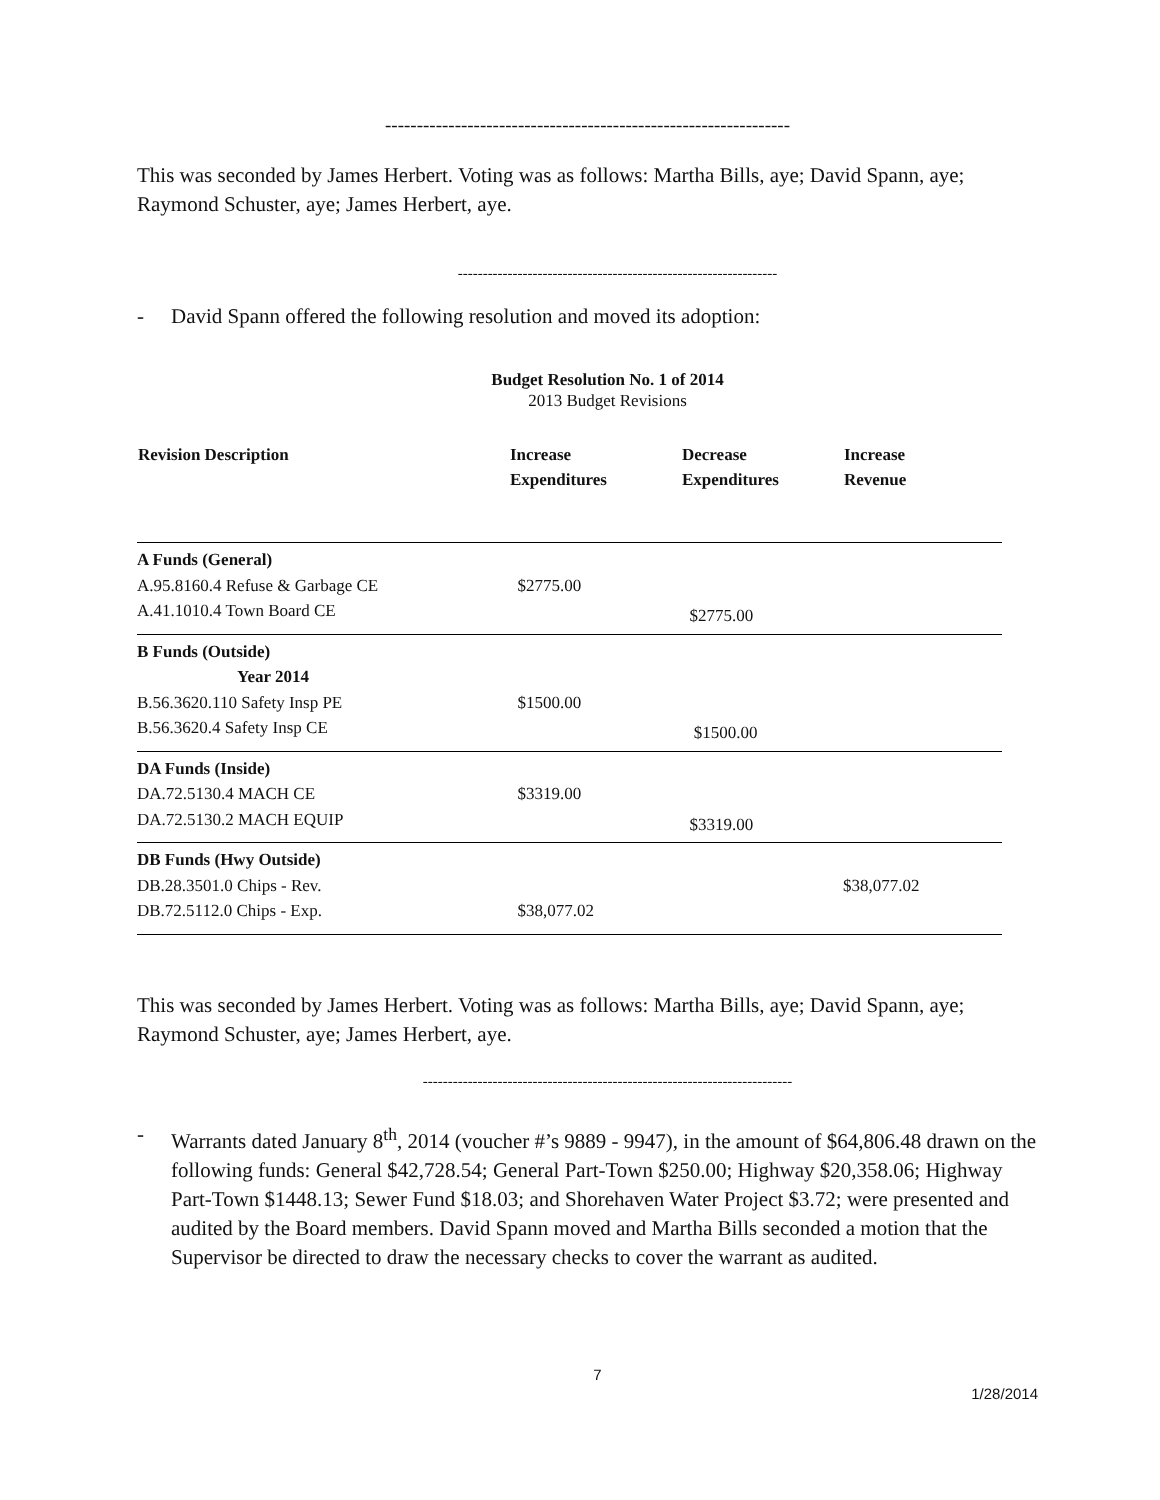----------------------------------------------------------------
This was seconded by James Herbert. Voting was as follows: Martha Bills, aye; David Spann, aye; Raymond Schuster, aye; James Herbert, aye.
----------------------------------------------------------------
- David Spann offered the following resolution and moved its adoption:
Budget Resolution No. 1 of 2014
2013 Budget Revisions
| Revision Description | Increase Expenditures | Decrease Expenditures | Increase Revenue |
| --- | --- | --- | --- |
| A Funds (General) | | | |
| A.95.8160.4 Refuse & Garbage CE | $2775.00 | | |
| A.41.1010.4 Town Board CE | | $2775.00 | |
| B Funds (Outside) | | | |
| Year 2014 | | | |
| B.56.3620.110 Safety Insp PE | $1500.00 | | |
| B.56.3620.4 Safety Insp CE | | $1500.00 | |
| DA Funds (Inside) | | | |
| DA.72.5130.4 MACH CE | $3319.00 | | |
| DA.72.5130.2 MACH EQUIP | | $3319.00 | |
| DB Funds (Hwy Outside) | | | |
| DB.28.3501.0 Chips - Rev. | | | $38,077.02 |
| DB.72.5112.0 Chips - Exp. | $38,077.02 | | |
This was seconded by James Herbert. Voting was as follows: Martha Bills, aye; David Spann, aye; Raymond Schuster, aye; James Herbert, aye.
--------------------------------------------------------------------------
- Warrants dated January 8<sup>th</sup>, 2014 (voucher #’s 9889 - 9947), in the amount of $64,806.48 drawn on the following funds: General $42,728.54; General Part-Town $250.00; Highway $20,358.06; Highway Part-Town $1448.13; Sewer Fund $18.03; and Shorehaven Water Project $3.72; were presented and audited by the Board members. David Spann moved and Martha Bills seconded a motion that the Supervisor be directed to draw the necessary checks to cover the warrant as audited.
7
1/28/2014